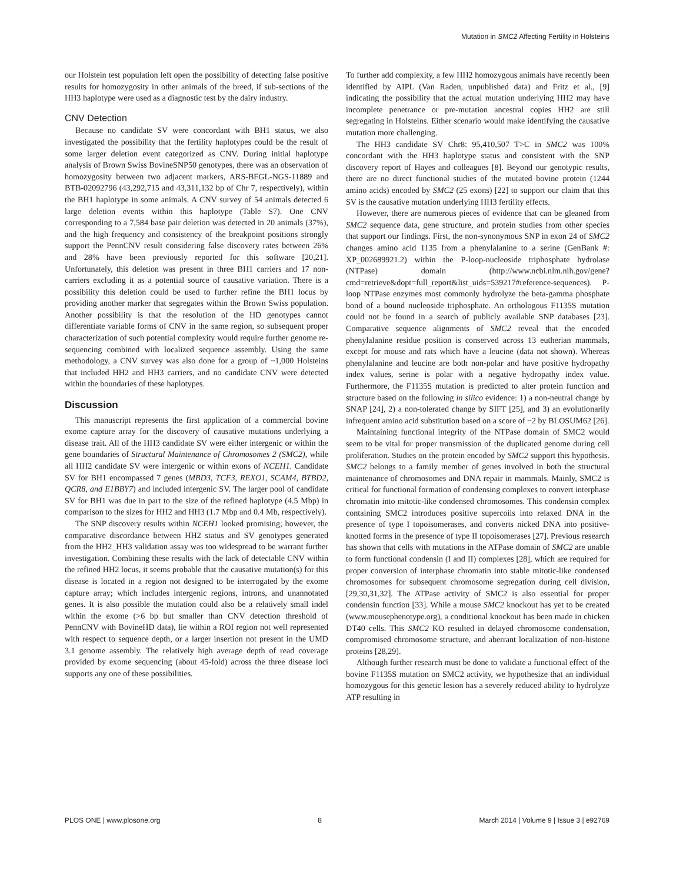Mutation in SMC2 Affecting Fertility in Holsteins
our Holstein test population left open the possibility of detecting false positive results for homozygosity in other animals of the breed, if sub-sections of the HH3 haplotype were used as a diagnostic test by the dairy industry.
CNV Detection
Because no candidate SV were concordant with BH1 status, we also investigated the possibility that the fertility haplotypes could be the result of some larger deletion event categorized as CNV. During initial haplotype analysis of Brown Swiss BovineSNP50 genotypes, there was an observation of homozygosity between two adjacent markers, ARS-BFGL-NGS-11889 and BTB-02092796 (43,292,715 and 43,311,132 bp of Chr 7, respectively), within the BH1 haplotype in some animals. A CNV survey of 54 animals detected 6 large deletion events within this haplotype (Table S7). One CNV corresponding to a 7,584 base pair deletion was detected in 20 animals (37%), and the high frequency and consistency of the breakpoint positions strongly support the PennCNV result considering false discovery rates between 26% and 28% have been previously reported for this software [20,21]. Unfortunately, this deletion was present in three BH1 carriers and 17 non-carriers excluding it as a potential source of causative variation. There is a possibility this deletion could be used to further refine the BH1 locus by providing another marker that segregates within the Brown Swiss population. Another possibility is that the resolution of the HD genotypes cannot differentiate variable forms of CNV in the same region, so subsequent proper characterization of such potential complexity would require further genome re-sequencing combined with localized sequence assembly. Using the same methodology, a CNV survey was also done for a group of ~1,000 Holsteins that included HH2 and HH3 carriers, and no candidate CNV were detected within the boundaries of these haplotypes.
Discussion
This manuscript represents the first application of a commercial bovine exome capture array for the discovery of causative mutations underlying a disease trait. All of the HH3 candidate SV were either intergenic or within the gene boundaries of Structural Maintenance of Chromosomes 2 (SMC2), while all HH2 candidate SV were intergenic or within exons of NCEH1. Candidate SV for BH1 encompassed 7 genes (MBD3, TCF3, REXO1, SCAM4, BTBD2, QCR8, and E1BBY7) and included intergenic SV. The larger pool of candidate SV for BH1 was due in part to the size of the refined haplotype (4.5 Mbp) in comparison to the sizes for HH2 and HH3 (1.7 Mbp and 0.4 Mb, respectively).
The SNP discovery results within NCEH1 looked promising; however, the comparative discordance between HH2 status and SV genotypes generated from the HH2_HH3 validation assay was too widespread to be warrant further investigation. Combining these results with the lack of detectable CNV within the refined HH2 locus, it seems probable that the causative mutation(s) for this disease is located in a region not designed to be interrogated by the exome capture array; which includes intergenic regions, introns, and unannotated genes. It is also possible the mutation could also be a relatively small indel within the exome (>6 bp but smaller than CNV detection threshold of PennCNV with BovineHD data), lie within a ROI region not well represented with respect to sequence depth, or a larger insertion not present in the UMD 3.1 genome assembly. The relatively high average depth of read coverage provided by exome sequencing (about 45-fold) across the three disease loci supports any one of these possibilities.
To further add complexity, a few HH2 homozygous animals have recently been identified by AIPL (Van Raden, unpublished data) and Fritz et al., [9] indicating the possibility that the actual mutation underlying HH2 may have incomplete penetrance or pre-mutation ancestral copies HH2 are still segregating in Holsteins. Either scenario would make identifying the causative mutation more challenging.
The HH3 candidate SV Chr8: 95,410,507 T>C in SMC2 was 100% concordant with the HH3 haplotype status and consistent with the SNP discovery report of Hayes and colleagues [8]. Beyond our genotypic results, there are no direct functional studies of the mutated bovine protein (1244 amino acids) encoded by SMC2 (25 exons) [22] to support our claim that this SV is the causative mutation underlying HH3 fertility effects.
However, there are numerous pieces of evidence that can be gleaned from SMC2 sequence data, gene structure, and protein studies from other species that support our findings. First, the non-synonymous SNP in exon 24 of SMC2 changes amino acid 1135 from a phenylalanine to a serine (GenBank #: XP_002689921.2) within the P-loop-nucleoside triphosphate hydrolase (NTPase) domain (http://www.ncbi.nlm.nih.gov/gene?cmd=retrieve&dopt=full_report&list_uids=539217#reference-sequences). P-loop NTPase enzymes most commonly hydrolyze the beta-gamma phosphate bond of a bound nucleoside triphosphate. An orthologous F1135S mutation could not be found in a search of publicly available SNP databases [23]. Comparative sequence alignments of SMC2 reveal that the encoded phenylalanine residue position is conserved across 13 eutherian mammals, except for mouse and rats which have a leucine (data not shown). Whereas phenylalanine and leucine are both non-polar and have positive hydropathy index values, serine is polar with a negative hydropathy index value. Furthermore, the F1135S mutation is predicted to alter protein function and structure based on the following in silico evidence: 1) a non-neutral change by SNAP [24], 2) a non-tolerated change by SIFT [25], and 3) an evolutionarily infrequent amino acid substitution based on a score of −2 by BLOSUM62 [26].
Maintaining functional integrity of the NTPase domain of SMC2 would seem to be vital for proper transmission of the duplicated genome during cell proliferation. Studies on the protein encoded by SMC2 support this hypothesis. SMC2 belongs to a family member of genes involved in both the structural maintenance of chromosomes and DNA repair in mammals. Mainly, SMC2 is critical for functional formation of condensing complexes to convert interphase chromatin into mitotic-like condensed chromosomes. This condensin complex containing SMC2 introduces positive supercoils into relaxed DNA in the presence of type I topoisomerases, and converts nicked DNA into positive-knotted forms in the presence of type II topoisomerases [27]. Previous research has shown that cells with mutations in the ATPase domain of SMC2 are unable to form functional condensin (I and II) complexes [28], which are required for proper conversion of interphase chromatin into stable mitotic-like condensed chromosomes for subsequent chromosome segregation during cell division, [29,30,31,32]. The ATPase activity of SMC2 is also essential for proper condensin function [33]. While a mouse SMC2 knockout has yet to be created (www.mousephenotype.org), a conditional knockout has been made in chicken DT40 cells. This SMC2 KO resulted in delayed chromosome condensation, compromised chromosome structure, and aberrant localization of non-histone proteins [28,29].
Although further research must be done to validate a functional effect of the bovine F1135S mutation on SMC2 activity, we hypothesize that an individual homozygous for this genetic lesion has a severely reduced ability to hydrolyze ATP resulting in
PLOS ONE | www.plosone.org 8 March 2014 | Volume 9 | Issue 3 | e92769